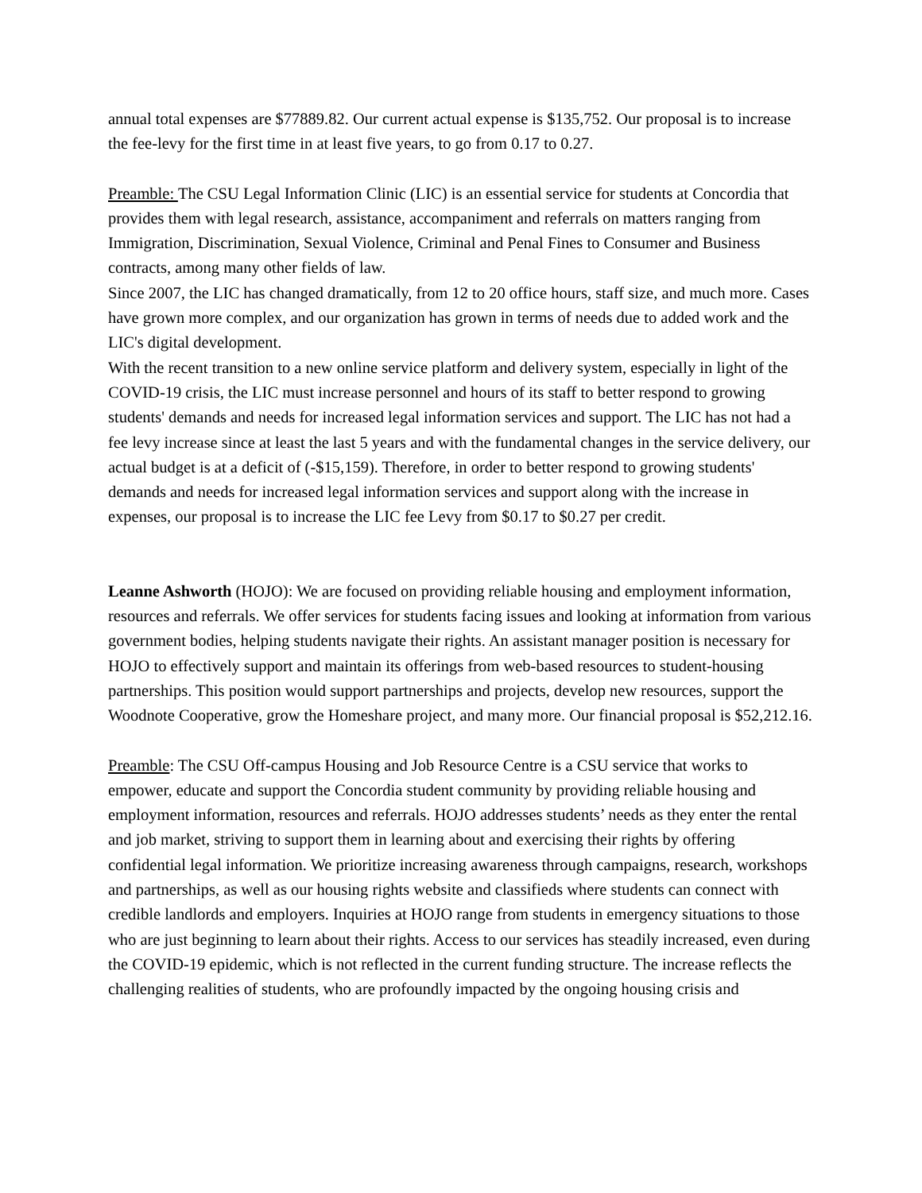annual total expenses are $77889.82. Our current actual expense is $135,752. Our proposal is to increase the fee-levy for the first time in at least five years, to go from 0.17 to 0.27.
Preamble: The CSU Legal Information Clinic (LIC) is an essential service for students at Concordia that provides them with legal research, assistance, accompaniment and referrals on matters ranging from Immigration, Discrimination, Sexual Violence, Criminal and Penal Fines to Consumer and Business contracts, among many other fields of law.
Since 2007, the LIC has changed dramatically, from 12 to 20 office hours, staff size, and much more. Cases have grown more complex, and our organization has grown in terms of needs due to added work and the LIC's digital development.
With the recent transition to a new online service platform and delivery system, especially in light of the COVID-19 crisis, the LIC must increase personnel and hours of its staff to better respond to growing students' demands and needs for increased legal information services and support. The LIC has not had a fee levy increase since at least the last 5 years and with the fundamental changes in the service delivery, our actual budget is at a deficit of (-$15,159). Therefore, in order to better respond to growing students' demands and needs for increased legal information services and support along with the increase in expenses, our proposal is to increase the LIC fee Levy from $0.17 to $0.27 per credit.
Leanne Ashworth (HOJO): We are focused on providing reliable housing and employment information, resources and referrals. We offer services for students facing issues and looking at information from various government bodies, helping students navigate their rights. An assistant manager position is necessary for HOJO to effectively support and maintain its offerings from web-based resources to student-housing partnerships. This position would support partnerships and projects, develop new resources, support the Woodnote Cooperative, grow the Homeshare project, and many more. Our financial proposal is $52,212.16.
Preamble: The CSU Off-campus Housing and Job Resource Centre is a CSU service that works to empower, educate and support the Concordia student community by providing reliable housing and employment information, resources and referrals. HOJO addresses students’ needs as they enter the rental and job market, striving to support them in learning about and exercising their rights by offering confidential legal information. We prioritize increasing awareness through campaigns, research, workshops and partnerships, as well as our housing rights website and classifieds where students can connect with credible landlords and employers. Inquiries at HOJO range from students in emergency situations to those who are just beginning to learn about their rights. Access to our services has steadily increased, even during the COVID-19 epidemic, which is not reflected in the current funding structure. The increase reflects the challenging realities of students, who are profoundly impacted by the ongoing housing crisis and